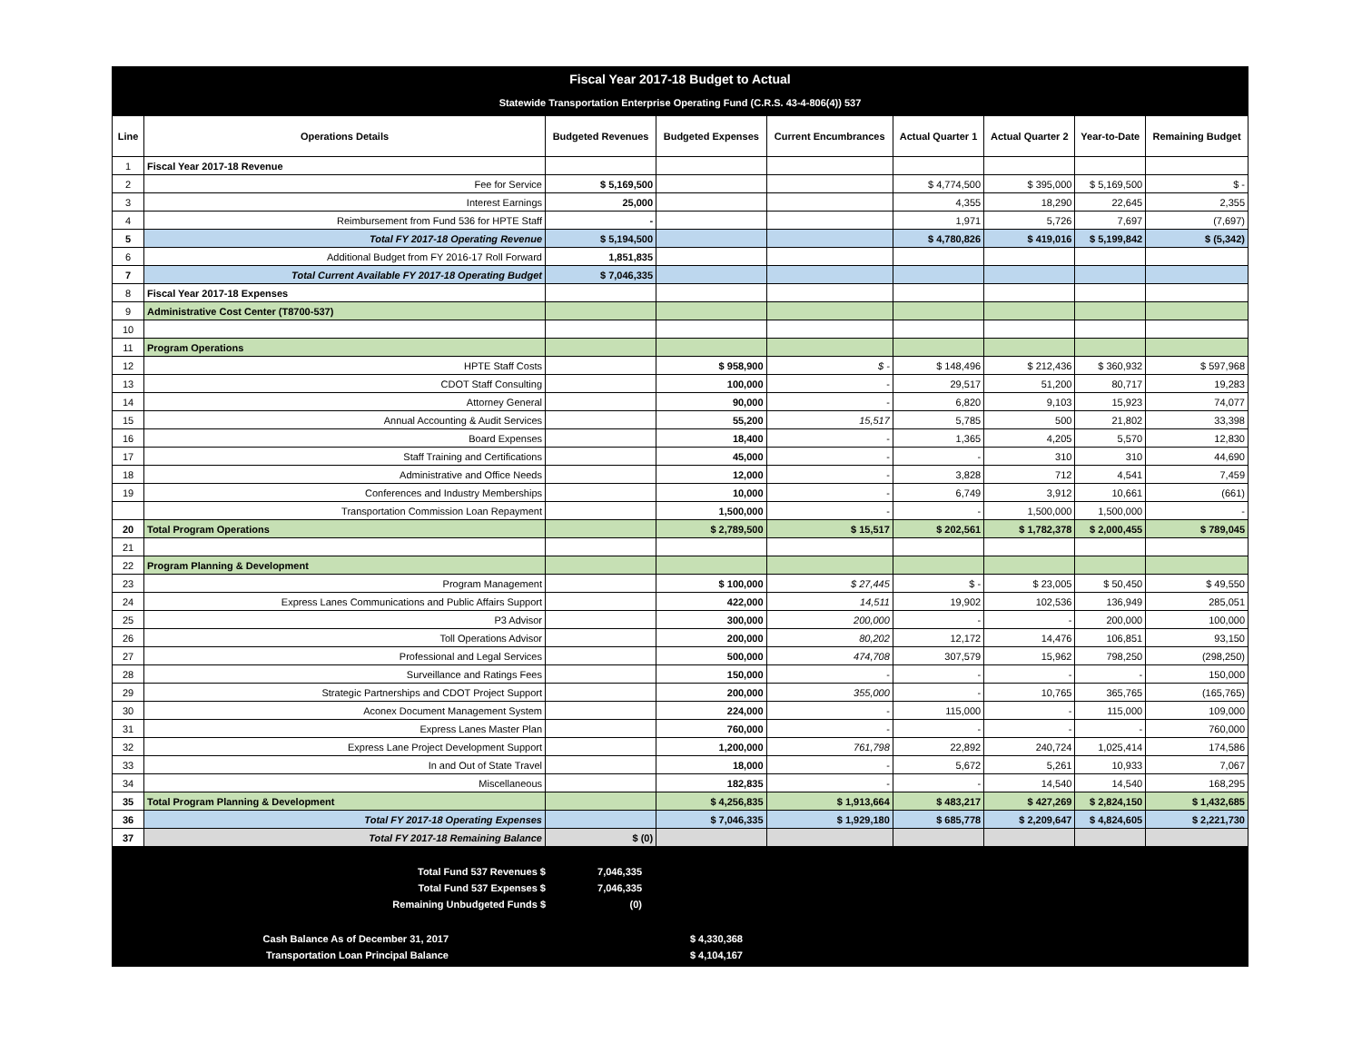Fiscal Year 2017-18 Budget to Actual
Statewide Transportation Enterprise Operating Fund (C.R.S. 43-4-806(4)) 537
| Line | Operations Details | Budgeted Revenues | Budgeted Expenses | Current Encumbrances | Actual Quarter 1 | Actual Quarter 2 | Year-to-Date | Remaining Budget |
| --- | --- | --- | --- | --- | --- | --- | --- | --- |
| 1 | Fiscal Year 2017-18 Revenue | | | | | | | |
| 2 | Fee for Service | $ 5,169,500 | | | $ 4,774,500 | $ 395,000 | $ 5,169,500 | $ - |
| 3 | Interest Earnings | 25,000 | | | 4,355 | 18,290 | 22,645 | 2,355 |
| 4 | Reimbursement from Fund 536 for HPTE Staff | - | | | 1,971 | 5,726 | 7,697 | (7,697) |
| 5 | Total FY 2017-18 Operating Revenue | $ 5,194,500 | | | $ 4,780,826 | $ 419,016 | $ 5,199,842 | $ (5,342) |
| 6 | Additional Budget from FY 2016-17 Roll Forward | 1,851,835 | | | | | | |
| 7 | Total Current Available FY 2017-18 Operating Budget | $ 7,046,335 | | | | | | |
| 8 | Fiscal Year 2017-18 Expenses | | | | | | | |
| 9 | Administrative Cost Center (T8700-537) | | | | | | | |
| 10 | | | | | | | | |
| 11 | Program Operations | | | | | | | |
| 12 | HPTE Staff Costs | | $ 958,900 | $ - | $ 148,496 | $ 212,436 | $ 360,932 | $ 597,968 |
| 13 | CDOT Staff Consulting | | 100,000 | - | 29,517 | 51,200 | 80,717 | 19,283 |
| 14 | Attorney General | | 90,000 | - | 6,820 | 9,103 | 15,923 | 74,077 |
| 15 | Annual Accounting & Audit Services | | 55,200 | 15,517 | 5,785 | 500 | 21,802 | 33,398 |
| 16 | Board Expenses | | 18,400 | - | 1,365 | 4,205 | 5,570 | 12,830 |
| 17 | Staff Training and Certifications | | 45,000 | - | - | 310 | 310 | 44,690 |
| 18 | Administrative and Office Needs | | 12,000 | - | 3,828 | 712 | 4,541 | 7,459 |
| 19 | Conferences and Industry Memberships | | 10,000 | - | 6,749 | 3,912 | 10,661 | (661) |
| | Transportation Commission Loan Repayment | | 1,500,000 | - | - | 1,500,000 | 1,500,000 | - |
| 20 | Total Program Operations | | $ 2,789,500 | $ 15,517 | $ 202,561 | $ 1,782,378 | $ 2,000,455 | $ 789,045 |
| 21 | | | | | | | | |
| 22 | Program Planning & Development | | | | | | | |
| 23 | Program Management | | $ 100,000 | $ 27,445 | $ - | $ 23,005 | $ 50,450 | $ 49,550 |
| 24 | Express Lanes Communications and Public Affairs Support | | 422,000 | 14,511 | 19,902 | 102,536 | 136,949 | 285,051 |
| 25 | P3 Advisor | | 300,000 | 200,000 | - | - | 200,000 | 100,000 |
| 26 | Toll Operations Advisor | | 200,000 | 80,202 | 12,172 | 14,476 | 106,851 | 93,150 |
| 27 | Professional and Legal Services | | 500,000 | 474,708 | 307,579 | 15,962 | 798,250 | (298,250) |
| 28 | Surveillance and Ratings Fees | | 150,000 | - | - | - | - | 150,000 |
| 29 | Strategic Partnerships and CDOT Project Support | | 200,000 | 355,000 | - | 10,765 | 365,765 | (165,765) |
| 30 | Aconex Document Management System | | 224,000 | - | 115,000 | - | 115,000 | 109,000 |
| 31 | Express Lanes Master Plan | | 760,000 | - | - | - | - | 760,000 |
| 32 | Express Lane Project Development Support | | 1,200,000 | 761,798 | 22,892 | 240,724 | 1,025,414 | 174,586 |
| 33 | In and Out of State Travel | | 18,000 | - | 5,672 | 5,261 | 10,933 | 7,067 |
| 34 | Miscellaneous | | 182,835 | - | - | 14,540 | 14,540 | 168,295 |
| 35 | Total Program Planning & Development | | $ 4,256,835 | $ 1,913,664 | $ 483,217 | $ 427,269 | $ 2,824,150 | $ 1,432,685 |
| 36 | Total FY 2017-18 Operating Expenses | | $ 7,046,335 | $ 1,929,180 | $ 685,778 | $ 2,209,647 | $ 4,824,605 | $ 2,221,730 |
| 37 | Total FY 2017-18 Remaining Balance | $ (0) | | | | | | |
| Total Fund 537 Revenues $ | 7,046,335 | |
| Total Fund 537 Expenses $ | 7,046,335 | |
| Remaining Unbudgeted Funds $ | (0) | |
| Cash Balance As of December 31, 2017 | | $ 4,330,368 |
| Transportation Loan Principal Balance | | $ 4,104,167 |